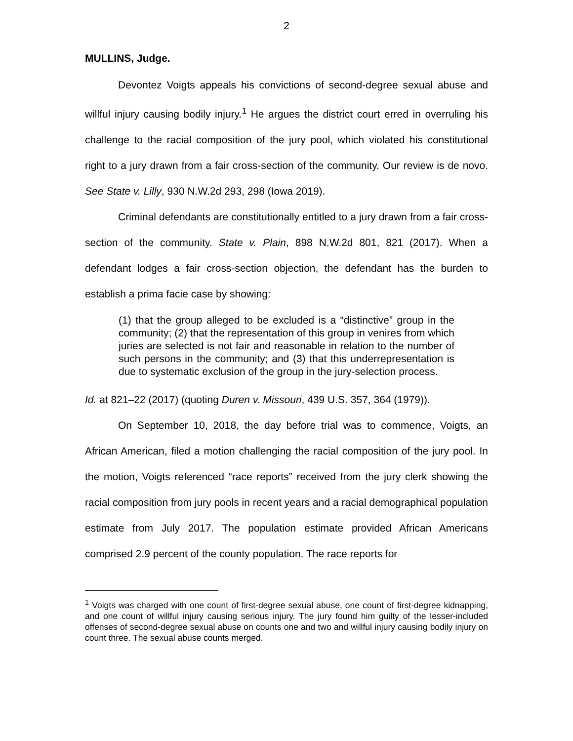2
MULLINS, Judge.
Devontez Voigts appeals his convictions of second-degree sexual abuse and willful injury causing bodily injury.<sup>1</sup> He argues the district court erred in overruling his challenge to the racial composition of the jury pool, which violated his constitutional right to a jury drawn from a fair cross-section of the community. Our review is de novo. See State v. Lilly, 930 N.W.2d 293, 298 (Iowa 2019).
Criminal defendants are constitutionally entitled to a jury drawn from a fair cross-section of the community. State v. Plain, 898 N.W.2d 801, 821 (2017). When a defendant lodges a fair cross-section objection, the defendant has the burden to establish a prima facie case by showing:
(1) that the group alleged to be excluded is a “distinctive” group in the community; (2) that the representation of this group in venires from which juries are selected is not fair and reasonable in relation to the number of such persons in the community; and (3) that this underrepresentation is due to systematic exclusion of the group in the jury-selection process.
Id. at 821–22 (2017) (quoting Duren v. Missouri, 439 U.S. 357, 364 (1979)).
On September 10, 2018, the day before trial was to commence, Voigts, an African American, filed a motion challenging the racial composition of the jury pool. In the motion, Voigts referenced “race reports” received from the jury clerk showing the racial composition from jury pools in recent years and a racial demographical population estimate from July 2017. The population estimate provided African Americans comprised 2.9 percent of the county population. The race reports for
<sup>1</sup> Voigts was charged with one count of first-degree sexual abuse, one count of first-degree kidnapping, and one count of willful injury causing serious injury. The jury found him guilty of the lesser-included offenses of second-degree sexual abuse on counts one and two and willful injury causing bodily injury on count three. The sexual abuse counts merged.